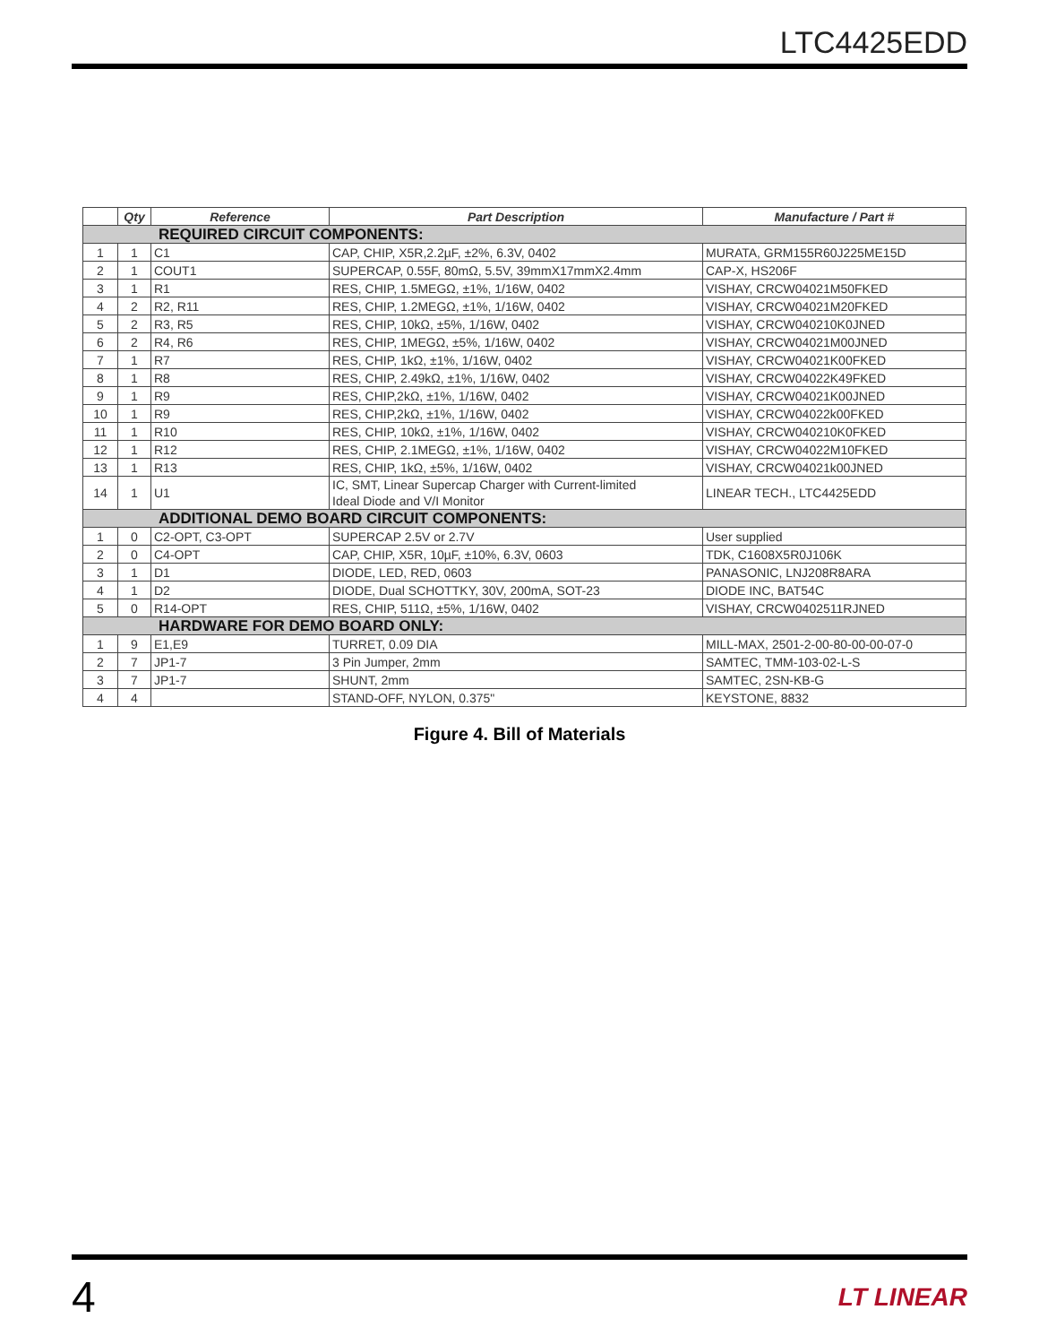LTC4425EDD
| | Qty | Reference | Part Description | Manufacture / Part # |
| --- | --- | --- | --- | --- |
| REQUIRED CIRCUIT COMPONENTS: | | | | |
| 1 | 1 | C1 | CAP, CHIP, X5R,2.2µF, ±2%, 6.3V, 0402 | MURATA, GRM155R60J225ME15D |
| 2 | 1 | COUT1 | SUPERCAP, 0.55F, 80mΩ, 5.5V, 39mmX17mmX2.4mm | CAP-X, HS206F |
| 3 | 1 | R1 | RES, CHIP, 1.5MEGΩ, ±1%, 1/16W, 0402 | VISHAY, CRCW04021M50FKED |
| 4 | 2 | R2, R11 | RES, CHIP, 1.2MEGΩ, ±1%, 1/16W, 0402 | VISHAY, CRCW04021M20FKED |
| 5 | 2 | R3, R5 | RES, CHIP, 10kΩ, ±5%, 1/16W, 0402 | VISHAY, CRCW040210K0JNED |
| 6 | 2 | R4, R6 | RES, CHIP, 1MEGΩ, ±5%, 1/16W, 0402 | VISHAY, CRCW04021M00JNED |
| 7 | 1 | R7 | RES, CHIP, 1kΩ, ±1%, 1/16W, 0402 | VISHAY, CRCW04021K00FKED |
| 8 | 1 | R8 | RES, CHIP, 2.49kΩ, ±1%, 1/16W, 0402 | VISHAY, CRCW04022K49FKED |
| 9 | 1 | R9 | RES, CHIP,2kΩ, ±1%, 1/16W, 0402 | VISHAY, CRCW04021K00JNED |
| 10 | 1 | R9 | RES, CHIP,2kΩ, ±1%, 1/16W, 0402 | VISHAY, CRCW04022k00FKED |
| 11 | 1 | R10 | RES, CHIP, 10kΩ, ±1%, 1/16W, 0402 | VISHAY, CRCW040210K0FKED |
| 12 | 1 | R12 | RES, CHIP, 2.1MEGΩ, ±1%, 1/16W, 0402 | VISHAY, CRCW04022M10FKED |
| 13 | 1 | R13 | RES, CHIP, 1kΩ, ±5%, 1/16W, 0402 | VISHAY, CRCW04021k00JNED |
| 14 | 1 | U1 | IC, SMT, Linear Supercap Charger with Current-limited Ideal Diode and V/I Monitor | LINEAR TECH., LTC4425EDD |
| ADDITIONAL DEMO BOARD CIRCUIT COMPONENTS: | | | | |
| 1 | 0 | C2-OPT, C3-OPT | SUPERCAP 2.5V or 2.7V | User supplied |
| 2 | 0 | C4-OPT | CAP, CHIP, X5R, 10µF, ±10%, 6.3V, 0603 | TDK, C1608X5R0J106K |
| 3 | 1 | D1 | DIODE, LED, RED, 0603 | PANASONIC, LNJ208R8ARA |
| 4 | 1 | D2 | DIODE, Dual SCHOTTKY, 30V, 200mA, SOT-23 | DIODE INC, BAT54C |
| 5 | 0 | R14-OPT | RES, CHIP, 511Ω, ±5%, 1/16W, 0402 | VISHAY, CRCW0402511RJNED |
| HARDWARE FOR DEMO BOARD ONLY: | | | | |
| 1 | 9 | E1,E9 | TURRET, 0.09 DIA | MILL-MAX, 2501-2-00-80-00-00-07-0 |
| 2 | 7 | JP1-7 | 3 Pin Jumper, 2mm | SAMTEC, TMM-103-02-L-S |
| 3 | 7 | JP1-7 | SHUNT, 2mm | SAMTEC, 2SN-KB-G |
| 4 | 4 | | STAND-OFF, NYLON, 0.375" | KEYSTONE, 8832 |
Figure 4. Bill of Materials
4 LT LINEAR